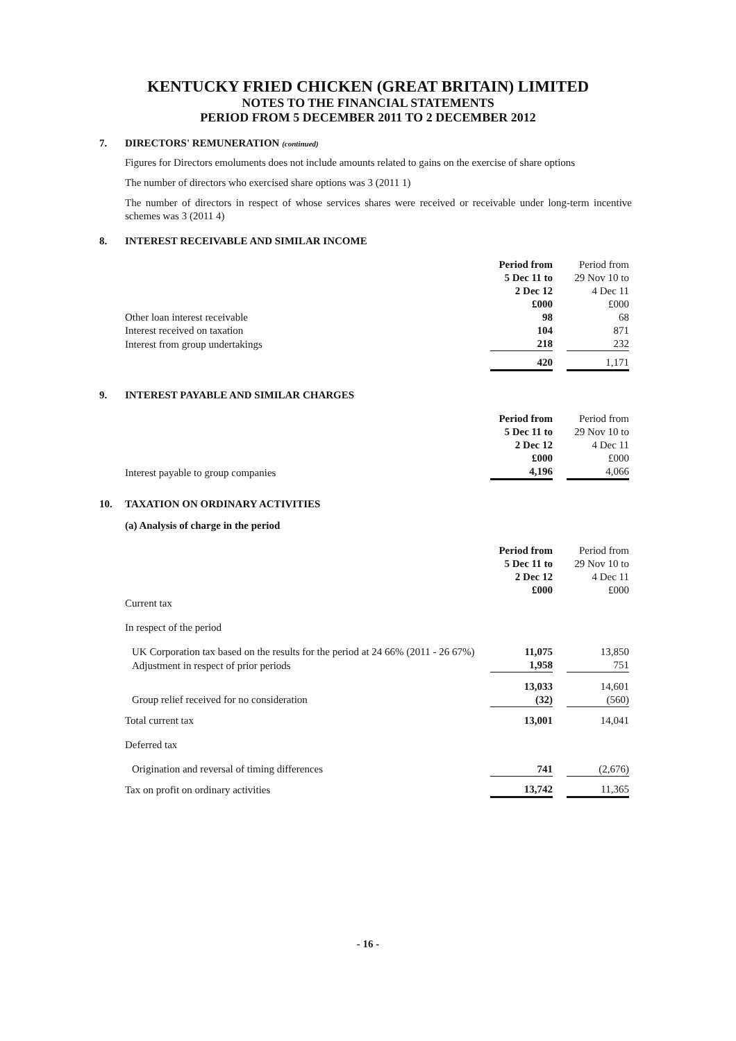KENTUCKY FRIED CHICKEN (GREAT BRITAIN) LIMITED
NOTES TO THE FINANCIAL STATEMENTS
PERIOD FROM 5 DECEMBER 2011 TO 2 DECEMBER 2012
7. DIRECTORS' REMUNERATION (continued)
Figures for Directors emoluments does not include amounts related to gains on the exercise of share options
The number of directors who exercised share options was 3 (2011 1)
The number of directors in respect of whose services shares were received or receivable under long-term incentive schemes was 3 (2011 4)
8. INTEREST RECEIVABLE AND SIMILAR INCOME
| | Period from 5 Dec 11 to 2 Dec 12 £000 | | Period from 29 Nov 10 to 4 Dec 11 £000 |
| Other loan interest receivable | 98 | | 68 |
| Interest received on taxation | 104 | | 871 |
| Interest from group undertakings | 218 | | 232 |
| | 420 | | 1,171 |
9. INTEREST PAYABLE AND SIMILAR CHARGES
| | Period from 5 Dec 11 to 2 Dec 12 £000 | | Period from 29 Nov 10 to 4 Dec 11 £000 |
| Interest payable to group companies | 4,196 | | 4,066 |
10. TAXATION ON ORDINARY ACTIVITIES
(a) Analysis of charge in the period
| | Period from 5 Dec 11 to 2 Dec 12 £000 | | Period from 29 Nov 10 to 4 Dec 11 £000 |
| Current tax | | | |
| In respect of the period | | | |
| UK Corporation tax based on the results for the period at 24 66% (2011 - 26 67%) | 11,075 | | 13,850 |
| Adjustment in respect of prior periods | 1,958 | | 751 |
| | 13,033 | | 14,601 |
| Group relief received for no consideration | (32) | | (560) |
| Total current tax | 13,001 | | 14,041 |
| Deferred tax | | | |
| Origination and reversal of timing differences | 741 | | (2,676) |
| Tax on profit on ordinary activities | 13,742 | | 11,365 |
- 16 -